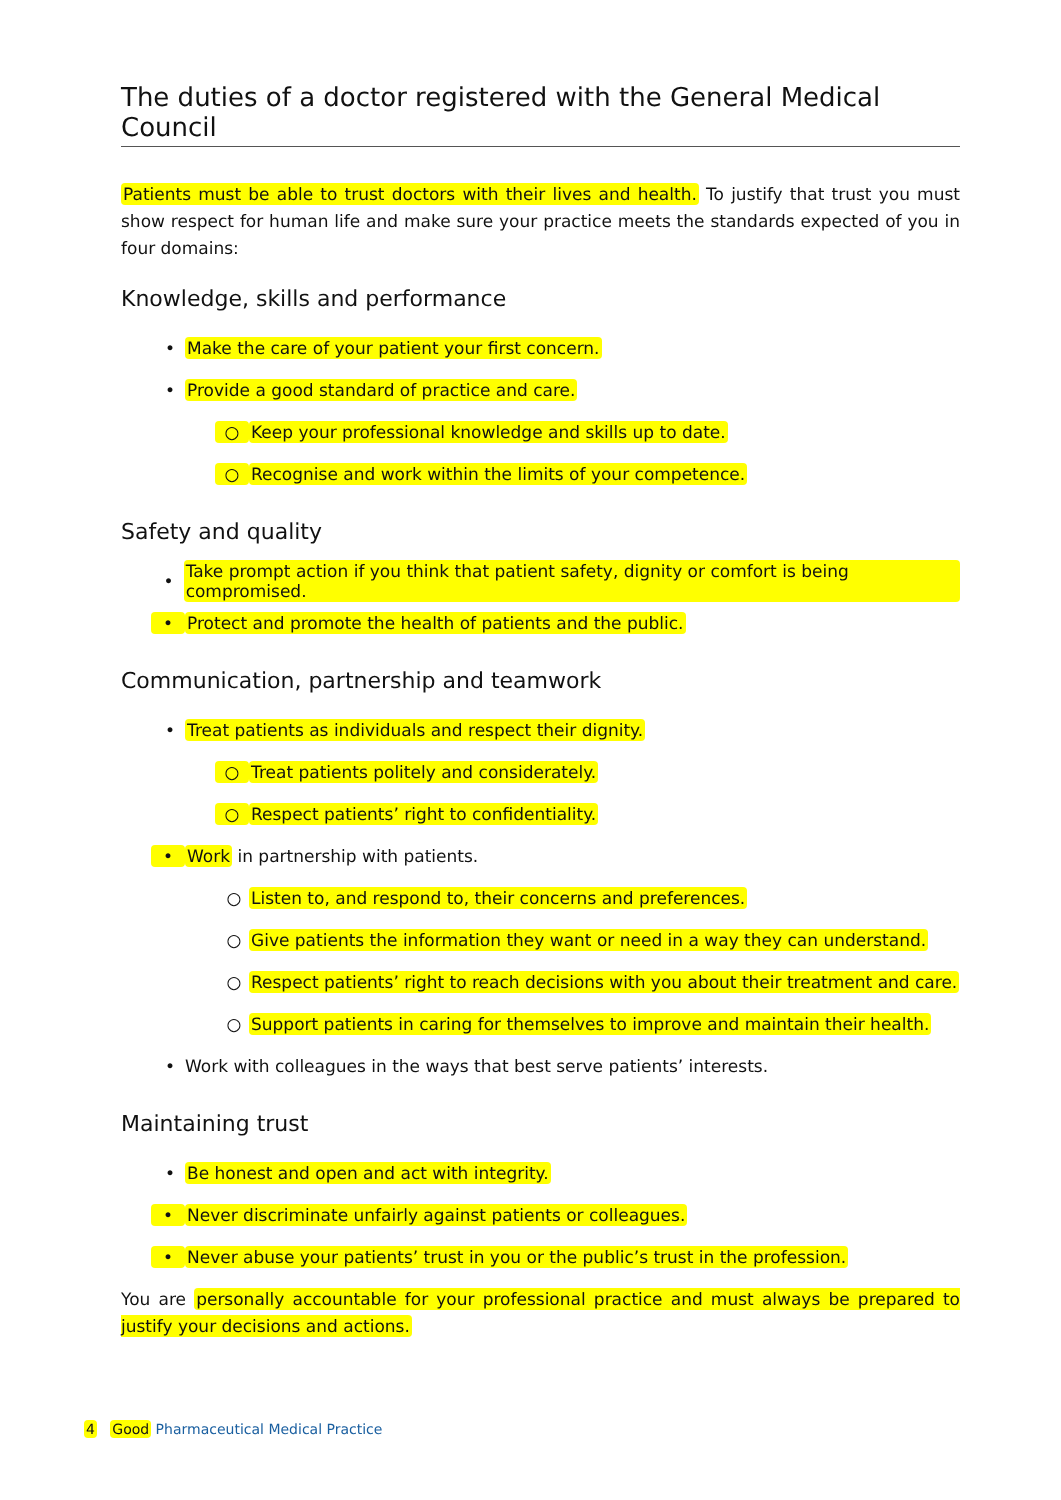The duties of a doctor registered with the General Medical Council
Patients must be able to trust doctors with their lives and health. To justify that trust you must show respect for human life and make sure your practice meets the standards expected of you in four domains:
Knowledge, skills and performance
•
Make the care of your patient your first concern.
•
Provide a good standard of practice and care.
○
Keep your professional knowledge and skills up to date.
○
Recognise and work within the limits of your competence.
Safety and quality
•
Take prompt action if you think that patient safety, dignity or comfort is being compromised.
•
Protect and promote the health of patients and the public.
Communication, partnership and teamwork
•
Treat patients as individuals and respect their dignity.
○
Treat patients politely and considerately.
○
Respect patients’ right to confidentiality.
•
Work in partnership with patients.
○
Listen to, and respond to, their concerns and preferences.
○
Give patients the information they want or need in a way they can understand.
○
Respect patients’ right to reach decisions with you about their treatment and care.
○
Support patients in caring for themselves to improve and maintain their health.
•
Work with colleagues in the ways that best serve patients’ interests.
Maintaining trust
•
Be honest and open and act with integrity.
•
Never discriminate unfairly against patients or colleagues.
•
Never abuse your patients’ trust in you or the public’s trust in the profession.
You are personally accountable for your professional practice and must always be prepared to justify your decisions and actions.
4 Good Pharmaceutical Medical Practice